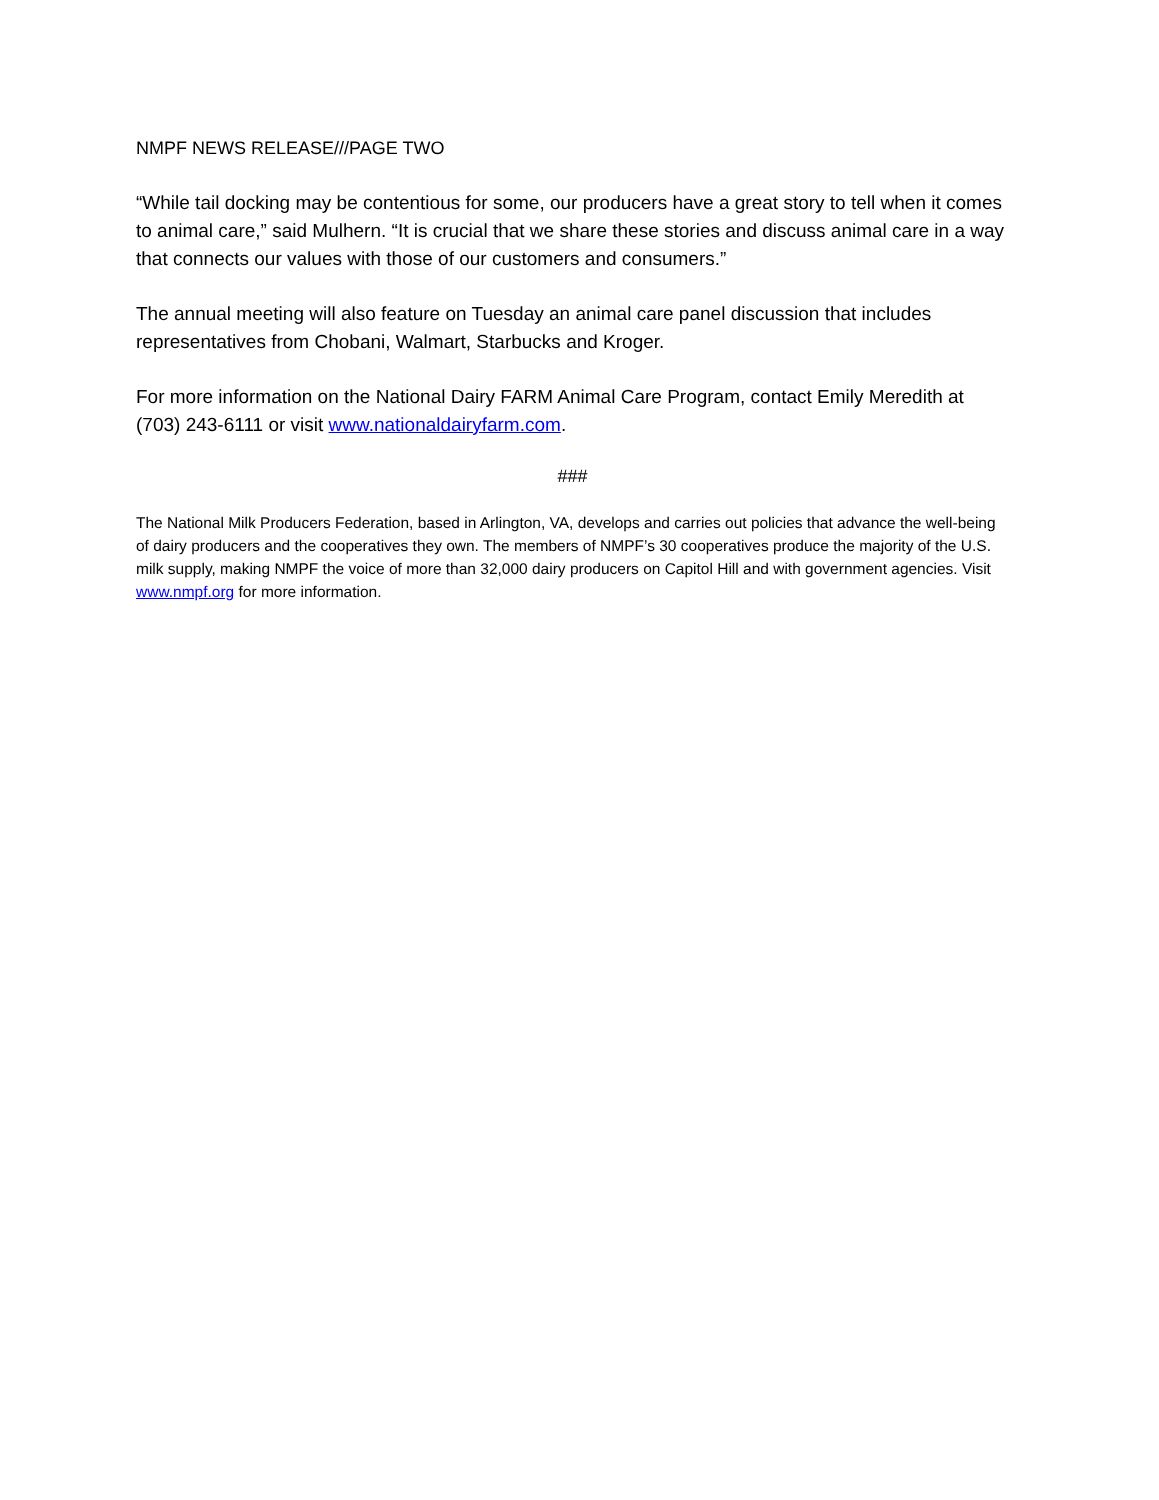NMPF NEWS RELEASE///PAGE TWO
“While tail docking may be contentious for some, our producers have a great story to tell when it comes to animal care,” said Mulhern. “It is crucial that we share these stories and discuss animal care in a way that connects our values with those of our customers and consumers.”
The annual meeting will also feature on Tuesday an animal care panel discussion that includes representatives from Chobani, Walmart, Starbucks and Kroger.
For more information on the National Dairy FARM Animal Care Program, contact Emily Meredith at (703) 243-6111 or visit www.nationaldairyfarm.com.
###
The National Milk Producers Federation, based in Arlington, VA, develops and carries out policies that advance the well-being of dairy producers and the cooperatives they own. The members of NMPF’s 30 cooperatives produce the majority of the U.S. milk supply, making NMPF the voice of more than 32,000 dairy producers on Capitol Hill and with government agencies. Visit www.nmpf.org for more information.